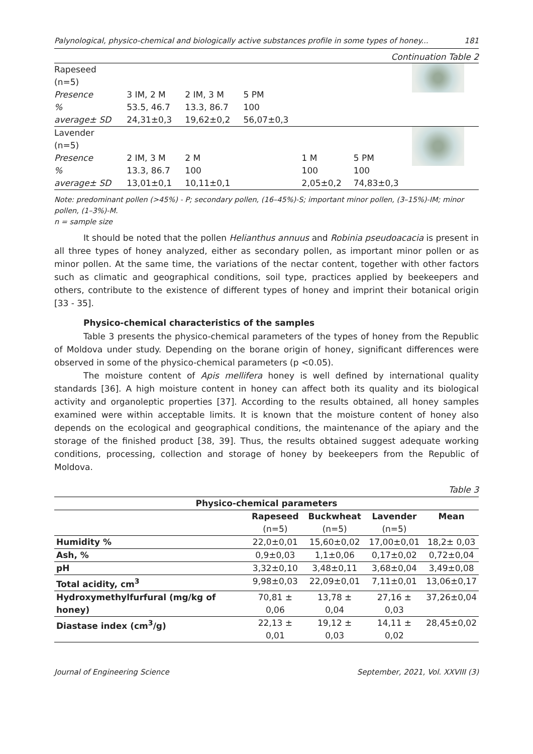Palynological, physico-chemical and biologically active substances profile in some types of honey... 181
Continuation Table 2
| Rapeseed (n=5) | | | | | | |
| Presence | 3 IM, 2 M | 2 IM, 3 M | 5 PM | | | |
| % | 53.5, 46.7 | 13.3, 86.7 | 100 | | | |
| average± SD | 24,31±0,3 | 19,62±0,2 | 56,07±0,3 | | | |
| Lavender (n=5) Presence % average± SD | 2 IM, 3 M 13.3, 86.7 13,01±0,1 | 2 M 100 10,11±0,1 | | 1 M 100 2,05±0,2 | 5 PM 100 74,83±0,3 | |
Note: predominant pollen (>45%) - P; secondary pollen, (16–45%)-S; important minor pollen, (3–15%)-IM; minor pollen, (1–3%)-M.
n = sample size
It should be noted that the pollen Helianthus annuus and Robinia pseudoacacia is present in all three types of honey analyzed, either as secondary pollen, as important minor pollen or as minor pollen. At the same time, the variations of the nectar content, together with other factors such as climatic and geographical conditions, soil type, practices applied by beekeepers and others, contribute to the existence of different types of honey and imprint their botanical origin [33 - 35].
Physico-chemical characteristics of the samples
Table 3 presents the physico-chemical parameters of the types of honey from the Republic of Moldova under study. Depending on the borane origin of honey, significant differences were observed in some of the physico-chemical parameters (p <0.05).
The moisture content of Apis mellifera honey is well defined by international quality standards [36]. A high moisture content in honey can affect both its quality and its biological activity and organoleptic properties [37]. According to the results obtained, all honey samples examined were within acceptable limits. It is known that the moisture content of honey also depends on the ecological and geographical conditions, the maintenance of the apiary and the storage of the finished product [38, 39]. Thus, the results obtained suggest adequate working conditions, processing, collection and storage of honey by beekeepers from the Republic of Moldova.
Table 3
| Physico-chemical parameters | | | | |
| --- | --- | --- | --- | --- |
| | Rapeseed (n=5) | Buckwheat (n=5) | Lavender (n=5) | Mean |
| Humidity % | 22,0±0,01 | 15,60±0,02 | 17,00±0,01 | 18,2± 0,03 |
| Ash, % | 0,9±0,03 | 1,1±0,06 | 0,17±0,02 | 0,72±0,04 |
| pH | 3,32±0,10 | 3,48±0,11 | 3,68±0,04 | 3,49±0,08 |
| Total acidity, cm<sup>3</sup> | 9,98±0,03 | 22,09±0,01 | 7,11±0,01 | 13,06±0,17 |
| Hydroxymethylfurfural (mg/kg of honey) | 70,81 ± 0,06 | 13,78 ± 0,04 | 27,16 ± 0,03 | 37,26±0,04 |
| Diastase index (cm<sup>3</sup>/g) | 22,13 ± 0,01 | 19,12 ± 0,03 | 14,11 ± 0,02 | 28,45±0,02 |
Journal of Engineering Science September, 2021, Vol. XXVIII (3)